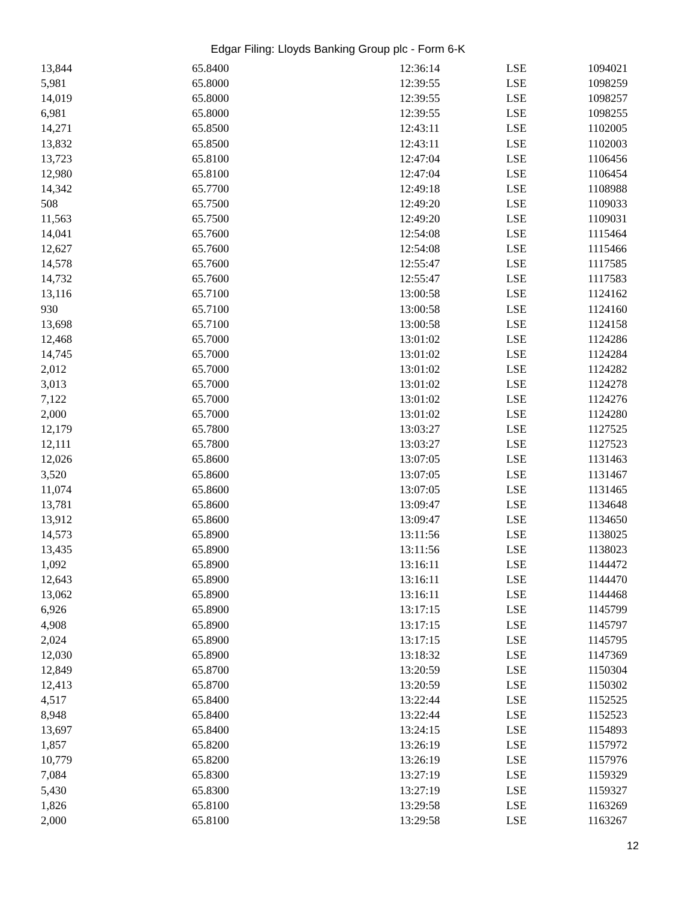Edgar Filing: Lloyds Banking Group plc - Form 6-K
| 13,844 | 65.8400 | 12:36:14 | LSE | 1094021 |
| 5,981 | 65.8000 | 12:39:55 | LSE | 1098259 |
| 14,019 | 65.8000 | 12:39:55 | LSE | 1098257 |
| 6,981 | 65.8000 | 12:39:55 | LSE | 1098255 |
| 14,271 | 65.8500 | 12:43:11 | LSE | 1102005 |
| 13,832 | 65.8500 | 12:43:11 | LSE | 1102003 |
| 13,723 | 65.8100 | 12:47:04 | LSE | 1106456 |
| 12,980 | 65.8100 | 12:47:04 | LSE | 1106454 |
| 14,342 | 65.7700 | 12:49:18 | LSE | 1108988 |
| 508 | 65.7500 | 12:49:20 | LSE | 1109033 |
| 11,563 | 65.7500 | 12:49:20 | LSE | 1109031 |
| 14,041 | 65.7600 | 12:54:08 | LSE | 1115464 |
| 12,627 | 65.7600 | 12:54:08 | LSE | 1115466 |
| 14,578 | 65.7600 | 12:55:47 | LSE | 1117585 |
| 14,732 | 65.7600 | 12:55:47 | LSE | 1117583 |
| 13,116 | 65.7100 | 13:00:58 | LSE | 1124162 |
| 930 | 65.7100 | 13:00:58 | LSE | 1124160 |
| 13,698 | 65.7100 | 13:00:58 | LSE | 1124158 |
| 12,468 | 65.7000 | 13:01:02 | LSE | 1124286 |
| 14,745 | 65.7000 | 13:01:02 | LSE | 1124284 |
| 2,012 | 65.7000 | 13:01:02 | LSE | 1124282 |
| 3,013 | 65.7000 | 13:01:02 | LSE | 1124278 |
| 7,122 | 65.7000 | 13:01:02 | LSE | 1124276 |
| 2,000 | 65.7000 | 13:01:02 | LSE | 1124280 |
| 12,179 | 65.7800 | 13:03:27 | LSE | 1127525 |
| 12,111 | 65.7800 | 13:03:27 | LSE | 1127523 |
| 12,026 | 65.8600 | 13:07:05 | LSE | 1131463 |
| 3,520 | 65.8600 | 13:07:05 | LSE | 1131467 |
| 11,074 | 65.8600 | 13:07:05 | LSE | 1131465 |
| 13,781 | 65.8600 | 13:09:47 | LSE | 1134648 |
| 13,912 | 65.8600 | 13:09:47 | LSE | 1134650 |
| 14,573 | 65.8900 | 13:11:56 | LSE | 1138025 |
| 13,435 | 65.8900 | 13:11:56 | LSE | 1138023 |
| 1,092 | 65.8900 | 13:16:11 | LSE | 1144472 |
| 12,643 | 65.8900 | 13:16:11 | LSE | 1144470 |
| 13,062 | 65.8900 | 13:16:11 | LSE | 1144468 |
| 6,926 | 65.8900 | 13:17:15 | LSE | 1145799 |
| 4,908 | 65.8900 | 13:17:15 | LSE | 1145797 |
| 2,024 | 65.8900 | 13:17:15 | LSE | 1145795 |
| 12,030 | 65.8900 | 13:18:32 | LSE | 1147369 |
| 12,849 | 65.8700 | 13:20:59 | LSE | 1150304 |
| 12,413 | 65.8700 | 13:20:59 | LSE | 1150302 |
| 4,517 | 65.8400 | 13:22:44 | LSE | 1152525 |
| 8,948 | 65.8400 | 13:22:44 | LSE | 1152523 |
| 13,697 | 65.8400 | 13:24:15 | LSE | 1154893 |
| 1,857 | 65.8200 | 13:26:19 | LSE | 1157972 |
| 10,779 | 65.8200 | 13:26:19 | LSE | 1157976 |
| 7,084 | 65.8300 | 13:27:19 | LSE | 1159329 |
| 5,430 | 65.8300 | 13:27:19 | LSE | 1159327 |
| 1,826 | 65.8100 | 13:29:58 | LSE | 1163269 |
| 2,000 | 65.8100 | 13:29:58 | LSE | 1163267 |
12